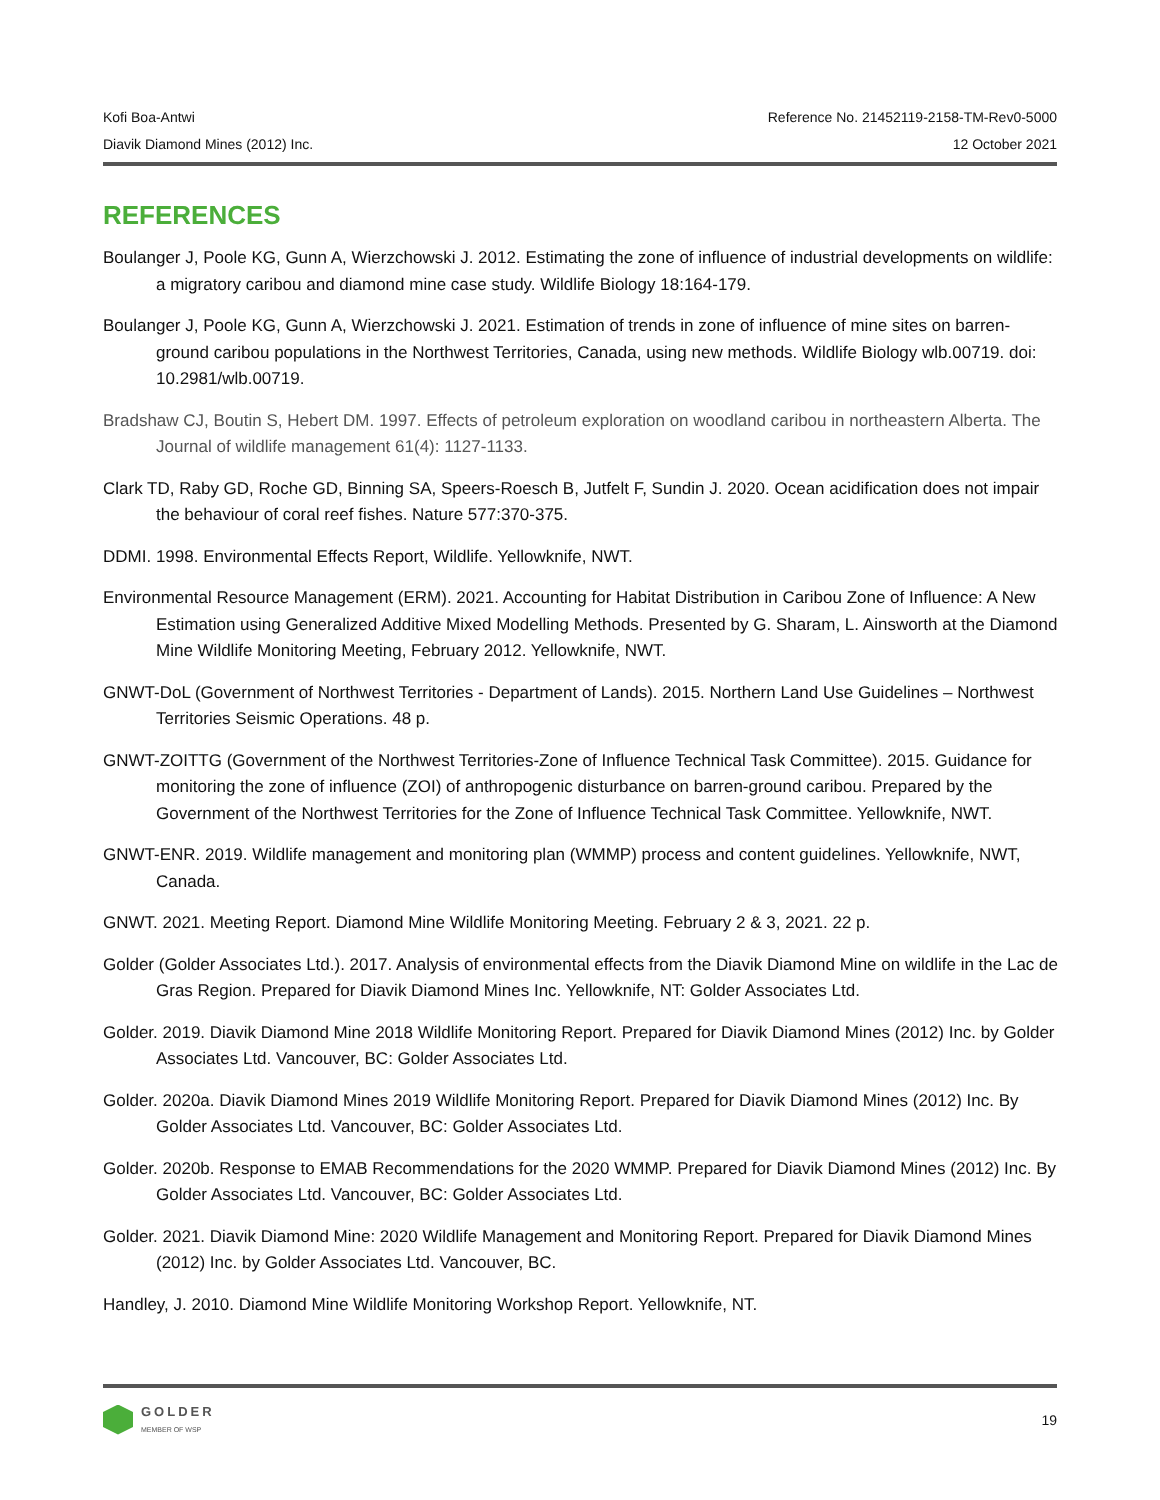Kofi Boa-Antwi Reference No. 21452119-2158-TM-Rev0-5000
Diavik Diamond Mines (2012) Inc. 12 October 2021
REFERENCES
Boulanger J, Poole KG, Gunn A, Wierzchowski J. 2012. Estimating the zone of influence of industrial developments on wildlife: a migratory caribou and diamond mine case study. Wildlife Biology 18:164-179.
Boulanger J, Poole KG, Gunn A, Wierzchowski J. 2021. Estimation of trends in zone of influence of mine sites on barren-ground caribou populations in the Northwest Territories, Canada, using new methods. Wildlife Biology wlb.00719. doi: 10.2981/wlb.00719.
Bradshaw CJ, Boutin S, Hebert DM. 1997. Effects of petroleum exploration on woodland caribou in northeastern Alberta. The Journal of wildlife management 61(4): 1127-1133.
Clark TD, Raby GD, Roche GD, Binning SA, Speers-Roesch B, Jutfelt F, Sundin J. 2020. Ocean acidification does not impair the behaviour of coral reef fishes. Nature 577:370-375.
DDMI. 1998. Environmental Effects Report, Wildlife. Yellowknife, NWT.
Environmental Resource Management (ERM). 2021. Accounting for Habitat Distribution in Caribou Zone of Influence: A New Estimation using Generalized Additive Mixed Modelling Methods. Presented by G. Sharam, L. Ainsworth at the Diamond Mine Wildlife Monitoring Meeting, February 2012. Yellowknife, NWT.
GNWT-DoL (Government of Northwest Territories - Department of Lands). 2015. Northern Land Use Guidelines – Northwest Territories Seismic Operations. 48 p.
GNWT-ZOITTG (Government of the Northwest Territories-Zone of Influence Technical Task Committee). 2015. Guidance for monitoring the zone of influence (ZOI) of anthropogenic disturbance on barren-ground caribou. Prepared by the Government of the Northwest Territories for the Zone of Influence Technical Task Committee. Yellowknife, NWT.
GNWT-ENR. 2019. Wildlife management and monitoring plan (WMMP) process and content guidelines. Yellowknife, NWT, Canada.
GNWT. 2021. Meeting Report. Diamond Mine Wildlife Monitoring Meeting. February 2 & 3, 2021. 22 p.
Golder (Golder Associates Ltd.). 2017. Analysis of environmental effects from the Diavik Diamond Mine on wildlife in the Lac de Gras Region. Prepared for Diavik Diamond Mines Inc. Yellowknife, NT: Golder Associates Ltd.
Golder. 2019. Diavik Diamond Mine 2018 Wildlife Monitoring Report. Prepared for Diavik Diamond Mines (2012) Inc. by Golder Associates Ltd. Vancouver, BC: Golder Associates Ltd.
Golder. 2020a. Diavik Diamond Mines 2019 Wildlife Monitoring Report. Prepared for Diavik Diamond Mines (2012) Inc. By Golder Associates Ltd. Vancouver, BC: Golder Associates Ltd.
Golder. 2020b. Response to EMAB Recommendations for the 2020 WMMP. Prepared for Diavik Diamond Mines (2012) Inc. By Golder Associates Ltd. Vancouver, BC: Golder Associates Ltd.
Golder. 2021. Diavik Diamond Mine: 2020 Wildlife Management and Monitoring Report. Prepared for Diavik Diamond Mines (2012) Inc. by Golder Associates Ltd. Vancouver, BC.
Handley, J. 2010. Diamond Mine Wildlife Monitoring Workshop Report. Yellowknife, NT.
GOLDER
MEMBER OF WSP
19